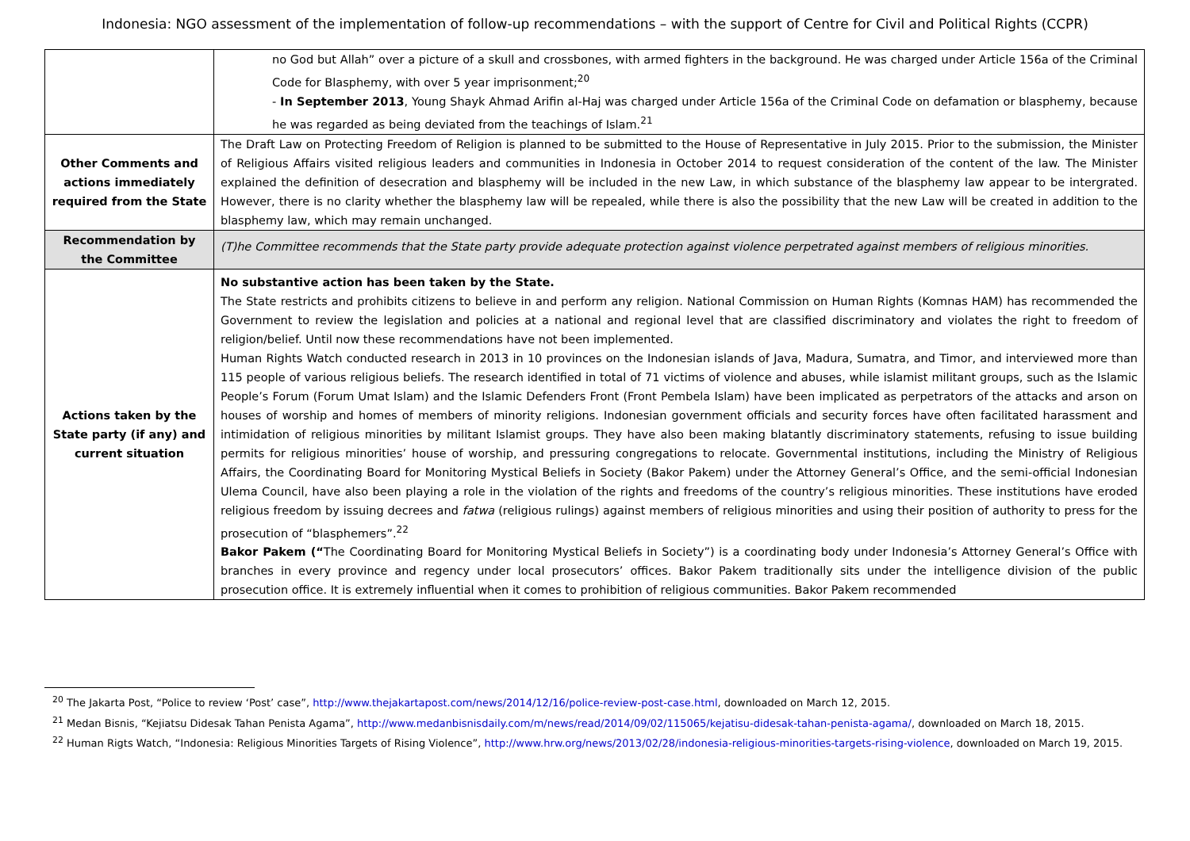Indonesia: NGO assessment of the implementation of follow-up recommendations – with the support of Centre for Civil and Political Rights (CCPR)
| | no God but Allah” over a picture of a skull and crossbones, with armed fighters in the background. He was charged under Article 156a of the Criminal Code for Blasphemy, with over 5 year imprisonment;<sup>20</sup> - In September 2013 , Young Shayk Ahmad Arifin al-Haj was charged under Article 156a of the Criminal Code on defamation or blasphemy, because he was regarded as being deviated from the teachings of Islam.<sup>21</sup> |
| Other Comments and actions immediately required from the State | The Draft Law on Protecting Freedom of Religion is planned to be submitted to the House of Representative in July 2015. Prior to the submission, the Minister of Religious Affairs visited religious leaders and communities in Indonesia in October 2014 to request consideration of the content of the law. The Minister explained the definition of desecration and blasphemy will be included in the new Law, in which substance of the blasphemy law appear to be intergrated. However, there is no clarity whether the blasphemy law will be repealed, while there is also the possibility that the new Law will be created in addition to the blasphemy law, which may remain unchanged. |
| Recommendation by the Committee | (T)he Committee recommends that the State party provide adequate protection against violence perpetrated against members of religious minorities. |
| Actions taken by the State party (if any) and current situation | No substantive action has been taken by the State. The State restricts and prohibits citizens to believe in and perform any religion. National Commission on Human Rights (Komnas HAM) has recommended the Government to review the legislation and policies at a national and regional level that are classified discriminatory and violates the right to freedom of religion/belief. Until now these recommendations have not been implemented. Human Rights Watch conducted research in 2013 in 10 provinces on the Indonesian islands of Java, Madura, Sumatra, and Timor, and interviewed more than 115 people of various religious beliefs. The research identified in total of 71 victims of violence and abuses, while islamist militant groups, such as the Islamic People’s Forum (Forum Umat Islam) and the Islamic Defenders Front (Front Pembela Islam) have been implicated as perpetrators of the attacks and arson on houses of worship and homes of members of minority religions. Indonesian government officials and security forces have often facilitated harassment and intimidation of religious minorities by militant Islamist groups. They have also been making blatantly discriminatory statements, refusing to issue building permits for religious minorities’ house of worship, and pressuring congregations to relocate. Governmental institutions, including the Ministry of Religious Affairs, the Coordinating Board for Monitoring Mystical Beliefs in Society (Bakor Pakem) under the Attorney General’s Office, and the semi-official Indonesian Ulema Council, have also been playing a role in the violation of the rights and freedoms of the country’s religious minorities. These institutions have eroded religious freedom by issuing decrees and fatwa (religious rulings) against members of religious minorities and using their position of authority to press for the prosecution of “blasphemers”.<sup>22</sup> Bakor Pakem (“ The Coordinating Board for Monitoring Mystical Beliefs in Society”) is a coordinating body under Indonesia’s Attorney General’s Office with branches in every province and regency under local prosecutors’ offices. Bakor Pakem traditionally sits under the intelligence division of the public prosecution office. It is extremely influential when it comes to prohibition of religious communities. Bakor Pakem recommended |
<sup>20</sup> The Jakarta Post, “Police to review ‘Post’ case”, http://www.thejakartapost.com/news/2014/12/16/police-review-post-case.html, downloaded on March 12, 2015.
<sup>21</sup> Medan Bisnis, “Kejiatsu Didesak Tahan Penista Agama”, http://www.medanbisnisdaily.com/m/news/read/2014/09/02/115065/kejatisu-didesak-tahan-penista-agama/, downloaded on March 18, 2015.
<sup>22</sup> Human Rigts Watch, “Indonesia: Religious Minorities Targets of Rising Violence”, http://www.hrw.org/news/2013/02/28/indonesia-religious-minorities-targets-rising-violence, downloaded on March 19, 2015.